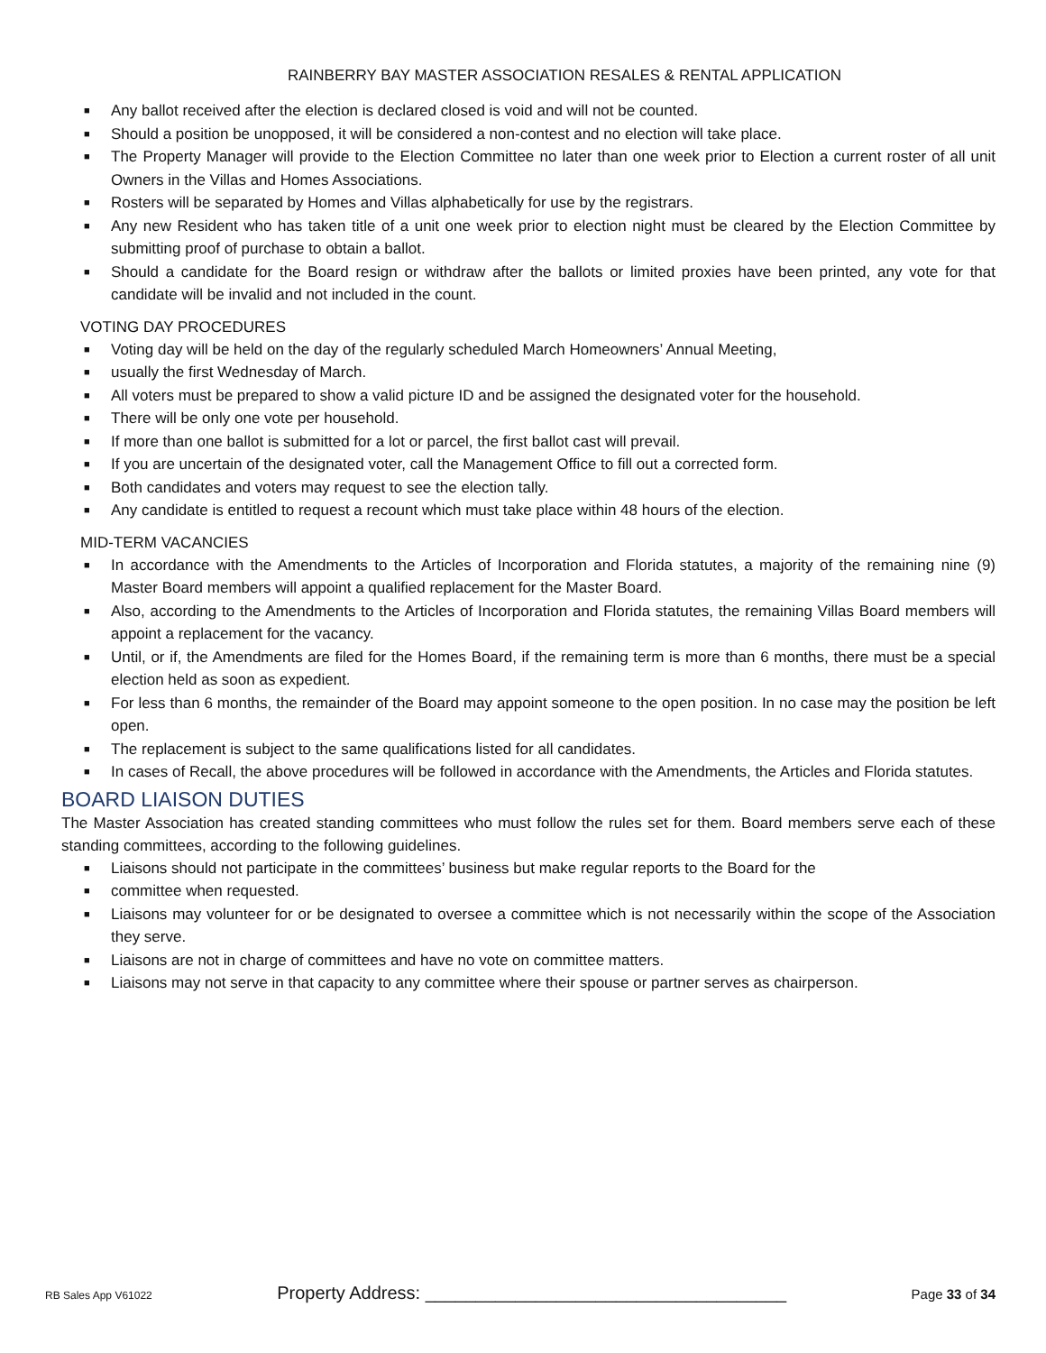RAINBERRY BAY MASTER ASSOCIATION RESALES & RENTAL APPLICATION
■ Any ballot received after the election is declared closed is void and will not be counted.
■ Should a position be unopposed, it will be considered a non-contest and no election will take place.
■ The Property Manager will provide to the Election Committee no later than one week prior to Election a current roster of all unit Owners in the Villas and Homes Associations.
■ Rosters will be separated by Homes and Villas alphabetically for use by the registrars.
■ Any new Resident who has taken title of a unit one week prior to election night must be cleared by the Election Committee by submitting proof of purchase to obtain a ballot.
■ Should a candidate for the Board resign or withdraw after the ballots or limited proxies have been printed, any vote for that candidate will be invalid and not included in the count.
VOTING DAY PROCEDURES
■ Voting day will be held on the day of the regularly scheduled March Homeowners’ Annual Meeting,
■ usually the first Wednesday of March.
■ All voters must be prepared to show a valid picture ID and be assigned the designated voter for the household.
■ There will be only one vote per household.
■ If more than one ballot is submitted for a lot or parcel, the first ballot cast will prevail.
■ If you are uncertain of the designated voter, call the Management Office to fill out a corrected form.
■ Both candidates and voters may request to see the election tally.
■ Any candidate is entitled to request a recount which must take place within 48 hours of the election.
MID-TERM VACANCIES
■ In accordance with the Amendments to the Articles of Incorporation and Florida statutes, a majority of the remaining nine (9) Master Board members will appoint a qualified replacement for the Master Board.
■ Also, according to the Amendments to the Articles of Incorporation and Florida statutes, the remaining Villas Board members will appoint a replacement for the vacancy.
■ Until, or if, the Amendments are filed for the Homes Board, if the remaining term is more than 6 months, there must be a special election held as soon as expedient.
■ For less than 6 months, the remainder of the Board may appoint someone to the open position. In no case may the position be left open.
■ The replacement is subject to the same qualifications listed for all candidates.
■ In cases of Recall, the above procedures will be followed in accordance with the Amendments, the Articles and Florida statutes.
BOARD LIAISON DUTIES
The Master Association has created standing committees who must follow the rules set for them. Board members serve each of these standing committees, according to the following guidelines.
■ Liaisons should not participate in the committees’ business but make regular reports to the Board for the
■ committee when requested.
■ Liaisons may volunteer for or be designated to oversee a committee which is not necessarily within the scope of the Association they serve.
■ Liaisons are not in charge of committees and have no vote on committee matters.
■ Liaisons may not serve in that capacity to any committee where their spouse or partner serves as chairperson.
RB Sales App V61022 Property Address: ____________________________________ Page 33 of 34